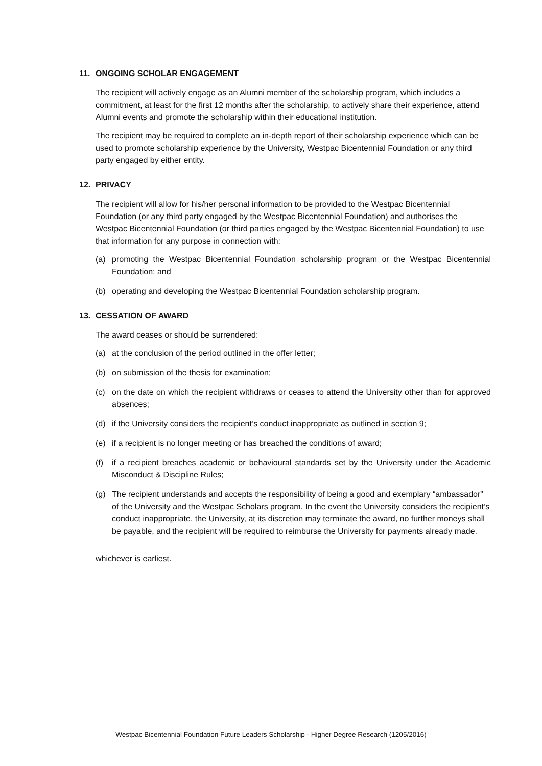11. ONGOING SCHOLAR ENGAGEMENT
The recipient will actively engage as an Alumni member of the scholarship program, which includes a commitment, at least for the first 12 months after the scholarship, to actively share their experience, attend Alumni events and promote the scholarship within their educational institution.
The recipient may be required to complete an in-depth report of their scholarship experience which can be used to promote scholarship experience by the University, Westpac Bicentennial Foundation or any third party engaged by either entity.
12. PRIVACY
The recipient will allow for his/her personal information to be provided to the Westpac Bicentennial Foundation (or any third party engaged by the Westpac Bicentennial Foundation) and authorises the Westpac Bicentennial Foundation (or third parties engaged by the Westpac Bicentennial Foundation) to use that information for any purpose in connection with:
(a) promoting the Westpac Bicentennial Foundation scholarship program or the Westpac Bicentennial Foundation; and
(b) operating and developing the Westpac Bicentennial Foundation scholarship program.
13. CESSATION OF AWARD
The award ceases or should be surrendered:
(a) at the conclusion of the period outlined in the offer letter;
(b) on submission of the thesis for examination;
(c) on the date on which the recipient withdraws or ceases to attend the University other than for approved absences;
(d) if the University considers the recipient’s conduct inappropriate as outlined in section 9;
(e) if a recipient is no longer meeting or has breached the conditions of award;
(f) if a recipient breaches academic or behavioural standards set by the University under the Academic Misconduct & Discipline Rules;
(g) The recipient understands and accepts the responsibility of being a good and exemplary “ambassador” of the University and the Westpac Scholars program. In the event the University considers the recipient’s conduct inappropriate, the University, at its discretion may terminate the award, no further moneys shall be payable, and the recipient will be required to reimburse the University for payments already made.
whichever is earliest.
Westpac Bicentennial Foundation Future Leaders Scholarship - Higher Degree Research (1205/2016)